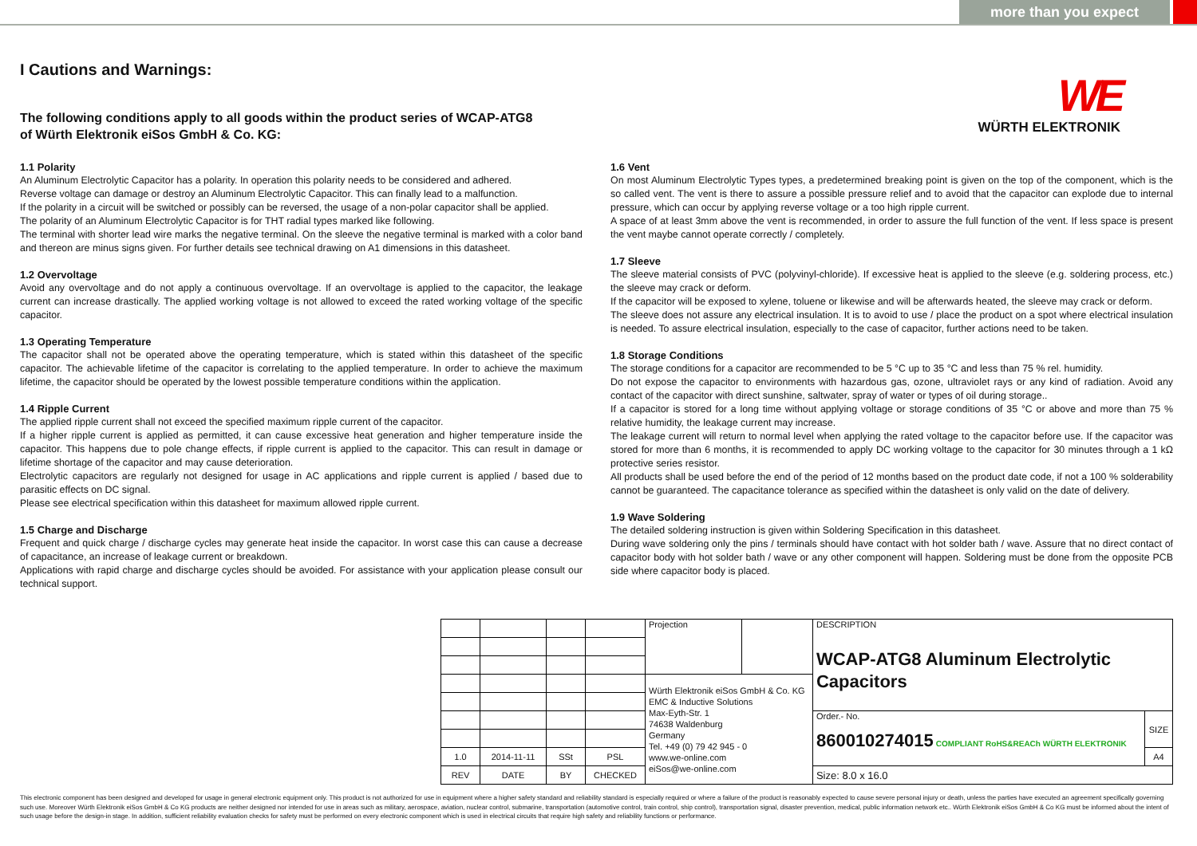more than you expect
WE
WÜRTH ELEKTRONIK
I Cautions and Warnings:
The following conditions apply to all goods within the product series of WCAP-ATG8
of Würth Elektronik eiSos GmbH & Co. KG:
1.1 Polarity
An Aluminum Electrolytic Capacitor has a polarity. In operation this polarity needs to be considered and adhered.
Reverse voltage can damage or destroy an Aluminum Electrolytic Capacitor. This can finally lead to a malfunction.
If the polarity in a circuit will be switched or possibly can be reversed, the usage of a non-polar capacitor shall be applied.
The polarity of an Aluminum Electrolytic Capacitor is for THT radial types marked like following.
The terminal with shorter lead wire marks the negative terminal. On the sleeve the negative terminal is marked with a color band and thereon are minus signs given. For further details see technical drawing on A1 dimensions in this datasheet.
1.2 Overvoltage
Avoid any overvoltage and do not apply a continuous overvoltage. If an overvoltage is applied to the capacitor, the leakage current can increase drastically. The applied working voltage is not allowed to exceed the rated working voltage of the specific capacitor.
1.3 Operating Temperature
The capacitor shall not be operated above the operating temperature, which is stated within this datasheet of the specific capacitor. The achievable lifetime of the capacitor is correlating to the applied temperature. In order to achieve the maximum lifetime, the capacitor should be operated by the lowest possible temperature conditions within the application.
1.4 Ripple Current
The applied ripple current shall not exceed the specified maximum ripple current of the capacitor.
If a higher ripple current is applied as permitted, it can cause excessive heat generation and higher temperature inside the capacitor. This happens due to pole change effects, if ripple current is applied to the capacitor. This can result in damage or lifetime shortage of the capacitor and may cause deterioration.
Electrolytic capacitors are regularly not designed for usage in AC applications and ripple current is applied / based due to parasitic effects on DC signal.
Please see electrical specification within this datasheet for maximum allowed ripple current.
1.5 Charge and Discharge
Frequent and quick charge / discharge cycles may generate heat inside the capacitor. In worst case this can cause a decrease of capacitance, an increase of leakage current or breakdown.
Applications with rapid charge and discharge cycles should be avoided. For assistance with your application please consult our technical support.
1.6 Vent
On most Aluminum Electrolytic Types types, a predetermined breaking point is given on the top of the component, which is the so called vent. The vent is there to assure a possible pressure relief and to avoid that the capacitor can explode due to internal pressure, which can occur by applying reverse voltage or a too high ripple current.
A space of at least 3mm above the vent is recommended, in order to assure the full function of the vent. If less space is present the vent maybe cannot operate correctly / completely.
1.7 Sleeve
The sleeve material consists of PVC (polyvinyl-chloride). If excessive heat is applied to the sleeve (e.g. soldering process, etc.) the sleeve may crack or deform.
If the capacitor will be exposed to xylene, toluene or likewise and will be afterwards heated, the sleeve may crack or deform.
The sleeve does not assure any electrical insulation. It is to avoid to use / place the product on a spot where electrical insulation is needed. To assure electrical insulation, especially to the case of capacitor, further actions need to be taken.
1.8 Storage Conditions
The storage conditions for a capacitor are recommended to be 5 °C up to 35 °C and less than 75 % rel. humidity.
Do not expose the capacitor to environments with hazardous gas, ozone, ultraviolet rays or any kind of radiation. Avoid any contact of the capacitor with direct sunshine, saltwater, spray of water or types of oil during storage..
If a capacitor is stored for a long time without applying voltage or storage conditions of 35 °C or above and more than 75 % relative humidity, the leakage current may increase.
The leakage current will return to normal level when applying the rated voltage to the capacitor before use. If the capacitor was stored for more than 6 months, it is recommended to apply DC working voltage to the capacitor for 30 minutes through a 1 kΩ protective series resistor.
All products shall be used before the end of the period of 12 months based on the product date code, if not a 100 % solderability cannot be guaranteed. The capacitance tolerance as specified within the datasheet is only valid on the date of delivery.
1.9 Wave Soldering
The detailed soldering instruction is given within Soldering Specification in this datasheet.
During wave soldering only the pins / terminals should have contact with hot solder bath / wave. Assure that no direct contact of capacitor body with hot solder bath / wave or any other component will happen. Soldering must be done from the opposite PCB side where capacitor body is placed.
| | | | | Projection | | DESCRIPTION WCAP-ATG8 Aluminum Electrolytic Capacitors | |
| | | | | Würth Elektronik eiSos GmbH & Co. KG EMC & Inductive Solutions Max-Eyth-Str. 1 74638 Waldenburg Germany Tel. +49 (0) 79 42 945 - 0 www.we-online.com eiSos@we-online.com | | | |
| | | | | | | Order.- No. 860010274015 COMPLIANT RoHS&REACh WÜRTH ELEKTRONIK | SIZE |
| 1.0 | 2014-11-11 | SSt | PSL | | | | A4 |
| REV | DATE | BY | CHECKED | | | Size: 8.0 x 16.0 | |
This electronic component has been designed and developed for usage in general electronic equipment only. This product is not authorized for use in equipment where a higher safety standard and reliability standard is especially required or where a failure of the product is reasonably expected to cause severe personal injury or death, unless the parties have executed an agreement specifically governing such use. Moreover Würth Elektronik eiSos GmbH & Co KG products are neither designed nor intended for use in areas such as military, aerospace, aviation, nuclear control, submarine, transportation (automotive control, train control, ship control), transportation signal, disaster prevention, medical, public information network etc.. Würth Elektronik eiSos GmbH & Co KG must be informed about the intent of such usage before the design-in stage. In addition, sufficient reliability evaluation checks for safety must be performed on every electronic component which is used in electrical circuits that require high safety and reliability functions or performance.